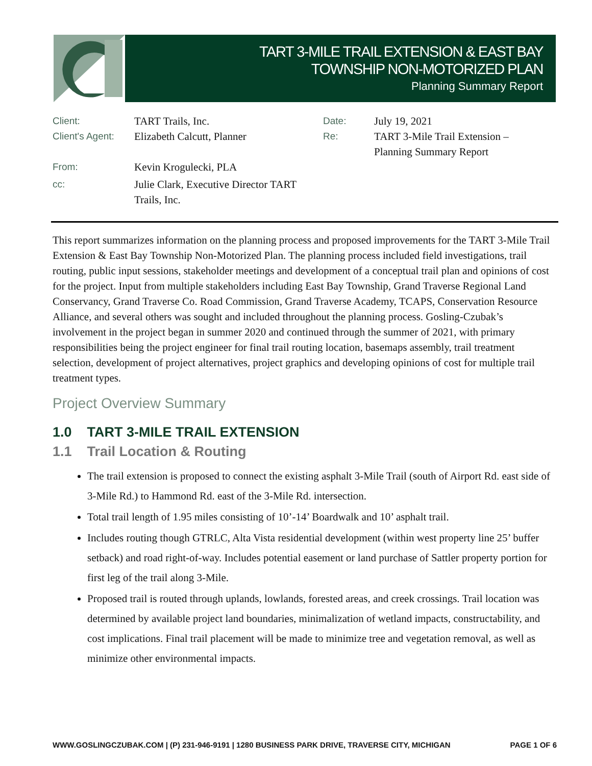TART 3-MILE TRAIL EXTENSION & EAST BAY
TOWNSHIP NON-MOTORIZED PLAN
Planning Summary Report
| Client: | TART Trails, Inc. | Date: | July 19, 2021 |
| Client's Agent: | Elizabeth Calcutt, Planner | Re: | TART 3-Mile Trail Extension – Planning Summary Report |
| From: | Kevin Krogulecki, PLA | | |
| cc: | Julie Clark, Executive Director TART Trails, Inc. | | |
This report summarizes information on the planning process and proposed improvements for the TART 3-Mile Trail Extension & East Bay Township Non-Motorized Plan. The planning process included field investigations, trail routing, public input sessions, stakeholder meetings and development of a conceptual trail plan and opinions of cost for the project. Input from multiple stakeholders including East Bay Township, Grand Traverse Regional Land Conservancy, Grand Traverse Co. Road Commission, Grand Traverse Academy, TCAPS, Conservation Resource Alliance, and several others was sought and included throughout the planning process. Gosling-Czubak’s involvement in the project began in summer 2020 and continued through the summer of 2021, with primary responsibilities being the project engineer for final trail routing location, basemaps assembly, trail treatment selection, development of project alternatives, project graphics and developing opinions of cost for multiple trail treatment types.
Project Overview Summary
1.0 TART 3-MILE TRAIL EXTENSION
1.1 Trail Location & Routing
The trail extension is proposed to connect the existing asphalt 3-Mile Trail (south of Airport Rd. east side of 3-Mile Rd.) to Hammond Rd. east of the 3-Mile Rd. intersection.
Total trail length of 1.95 miles consisting of 10’-14’ Boardwalk and 10’ asphalt trail.
Includes routing though GTRLC, Alta Vista residential development (within west property line 25’ buffer setback) and road right-of-way. Includes potential easement or land purchase of Sattler property portion for first leg of the trail along 3-Mile.
Proposed trail is routed through uplands, lowlands, forested areas, and creek crossings. Trail location was determined by available project land boundaries, minimalization of wetland impacts, constructability, and cost implications. Final trail placement will be made to minimize tree and vegetation removal, as well as minimize other environmental impacts.
WWW.GOSLINGCZUBAK.COM | (P) 231-946-9191 | 1280 BUSINESS PARK DRIVE, TRAVERSE CITY, MICHIGAN PAGE 1 OF 6